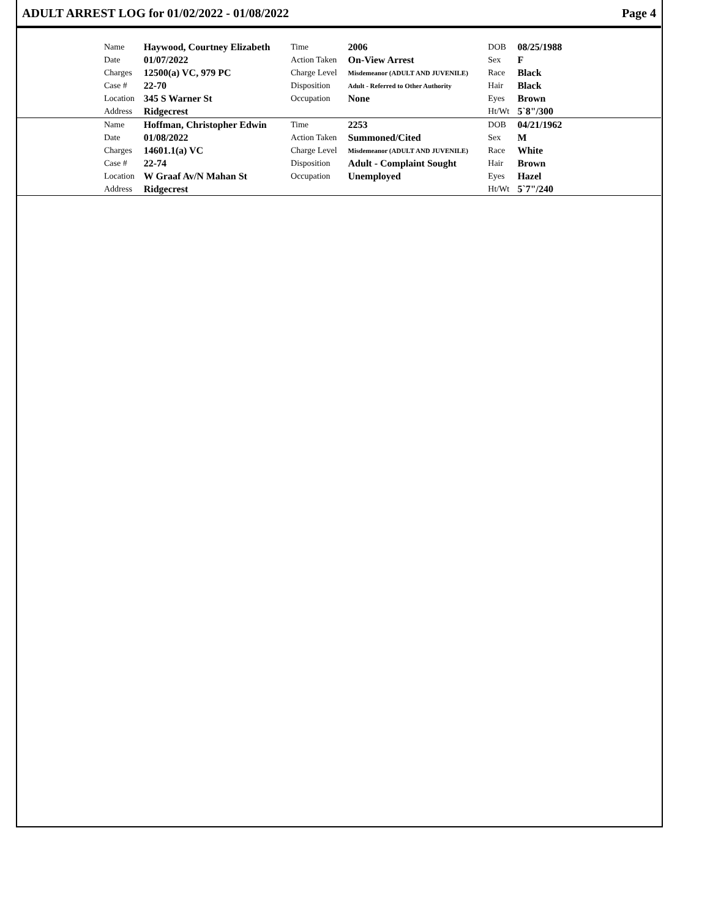ADULT ARREST LOG for 01/02/2022 - 01/08/2022 Page 4
| | Name | Haywood, Courtney Elizabeth | Time | 2006 | DOB | 08/25/1988 | |
| | Date | 01/07/2022 | Action Taken | On-View Arrest | Sex | F | |
| | Charges | 12500(a) VC, 979 PC | Charge Level | Misdemeanor (ADULT AND JUVENILE) | Race | Black | |
| | Case # | 22-70 | Disposition | Adult - Referred to Other Authority | Hair | Black | |
| | Location | 345 S Warner St | Occupation | None | Eyes | Brown | |
| | Address | Ridgecrest | | | Ht/Wt | 5`8"/300 | |
| | Name | Hoffman, Christopher Edwin | Time | 2253 | DOB | 04/21/1962 | |
| | Date | 01/08/2022 | Action Taken | Summoned/Cited | Sex | M | |
| | Charges | 14601.1(a) VC | Charge Level | Misdemeanor (ADULT AND JUVENILE) | Race | White | |
| | Case # | 22-74 | Disposition | Adult - Complaint Sought | Hair | Brown | |
| | Location | W Graaf Av/N Mahan St | Occupation | Unemployed | Eyes | Hazel | |
| | Address | Ridgecrest | | | Ht/Wt | 5`7"/240 | |